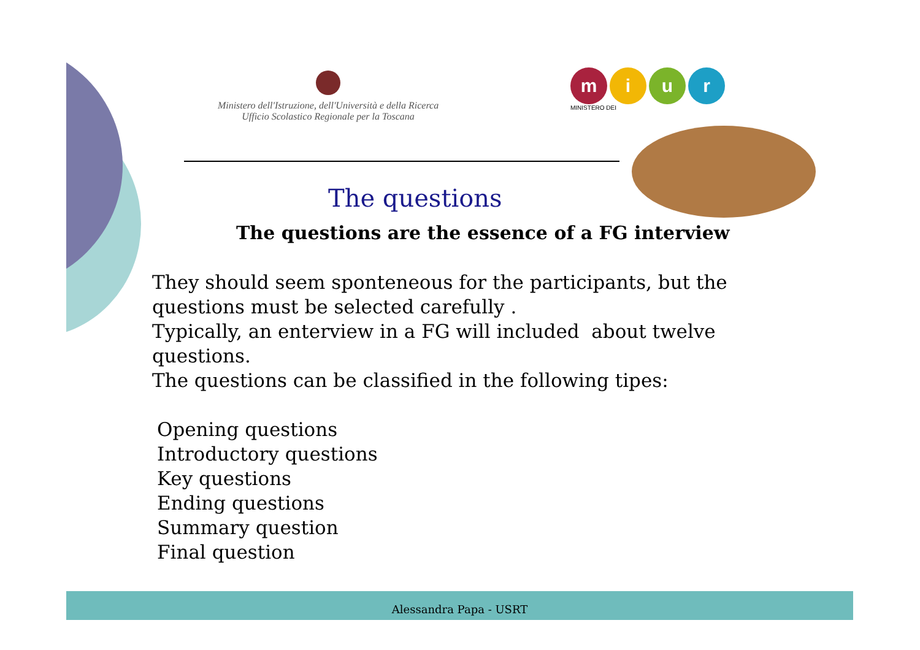Ministero dell'Istruzione, dell'Università e della Ricerca
Ufficio Scolastico Regionale per la Toscana
miur
MINISTERO DEI
The questions
The questions are the essence of a FG interview
They should seem sponteneous for the participants, but the questions must be selected carefully .
Typically, an enterview in a FG will included about twelve questions.
The questions can be classified in the following tipes:
Opening questions
Introductory questions
Key questions
Ending questions
Summary question
Final question
Alessandra Papa - USRT